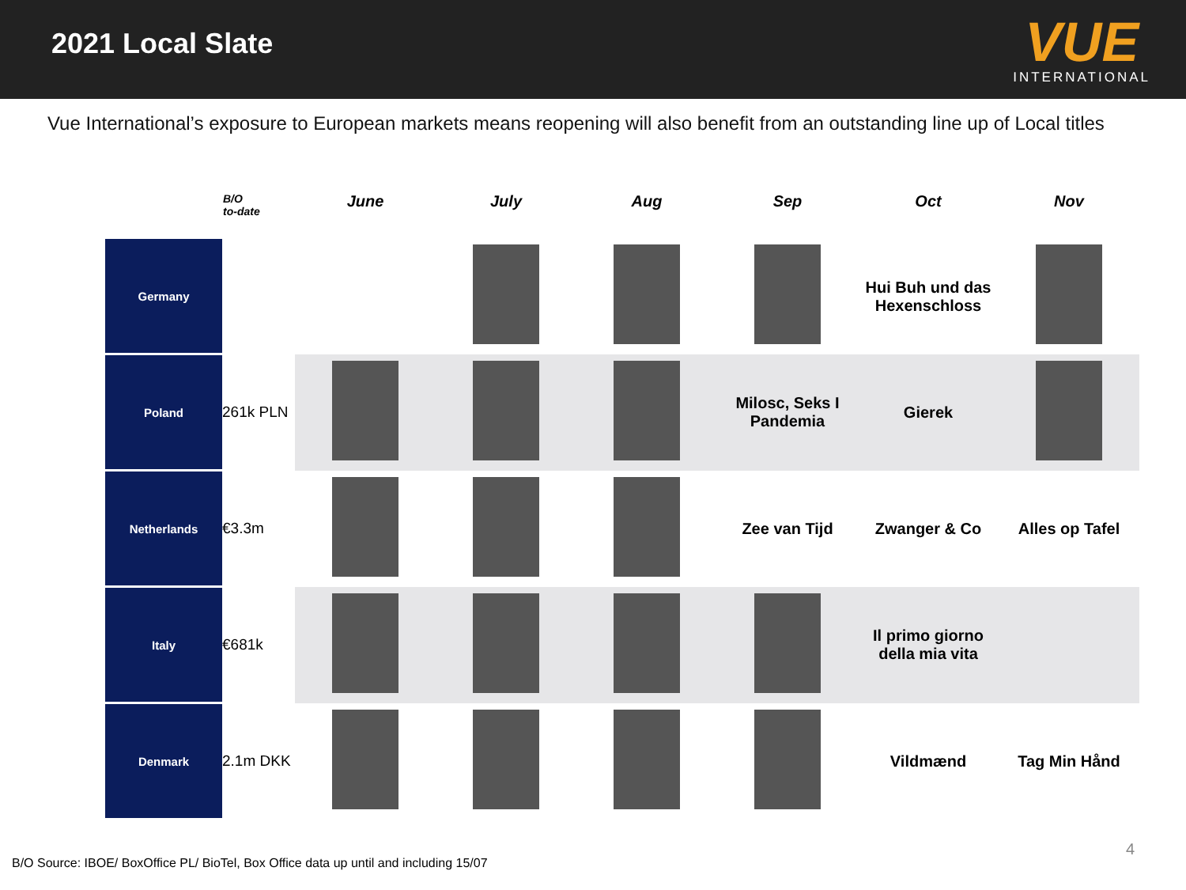2021 Local Slate
VUE
INTERNATIONAL
Vue International’s exposure to European markets means reopening will also benefit from an outstanding line up of Local titles
| | B/O to-date | June | July | Aug | Sep | Oct | Nov |
| --- | --- | --- | --- | --- | --- | --- | --- |
| Germany | | | | | | Hui Buh und das Hexenschloss | |
| Poland | 261k PLN | | | | Milosc, Seks I Pandemia | Gierek | |
| Netherlands | €3.3m | | | | Zee van Tijd | Zwanger & Co | Alles op Tafel |
| Italy | €681k | | | | | Il primo giorno della mia vita | |
| Denmark | 2.1m DKK | | | | | Vildmænd | Tag Min Hånd |
4
B/O Source: IBOE/ BoxOffice PL/ BioTel, Box Office data up until and including 15/07